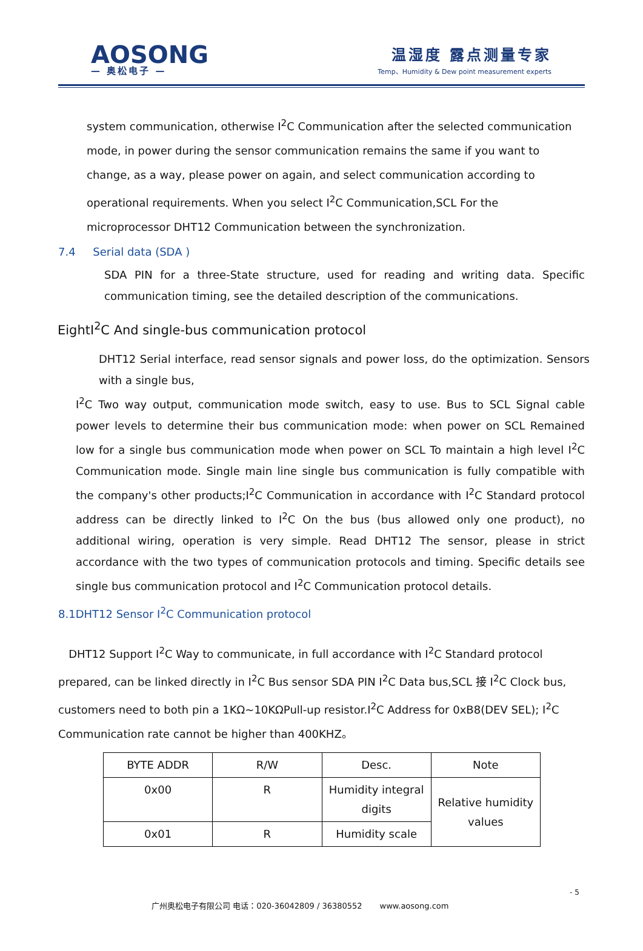AOSONG
— 奥松电子 —
温湿度 露点测量专家
Temp、Humidity & Dew point measurement experts
system communication, otherwise I<sup>2</sup>C Communication after the selected communication mode, in power during the sensor communication remains the same if you want to change, as a way, please power on again, and select communication according to operational requirements. When you select I<sup>2</sup>C Communication,SCL For the microprocessor DHT12 Communication between the synchronization.
7.4 Serial data (SDA )
SDA PIN for a three-State structure, used for reading and writing data. Specific communication timing, see the detailed description of the communications.
EightI<sup>2</sup>C And single-bus communication protocol
DHT12 Serial interface, read sensor signals and power loss, do the optimization. Sensors with a single bus,
I<sup>2</sup>C Two way output, communication mode switch, easy to use. Bus to SCL Signal cable power levels to determine their bus communication mode: when power on SCL Remained low for a single bus communication mode when power on SCL To maintain a high level I<sup>2</sup>C Communication mode. Single main line single bus communication is fully compatible with the company's other products;I<sup>2</sup>C Communication in accordance with I<sup>2</sup>C Standard protocol address can be directly linked to I<sup>2</sup>C On the bus (bus allowed only one product), no additional wiring, operation is very simple. Read DHT12 The sensor, please in strict accordance with the two types of communication protocols and timing. Specific details see single bus communication protocol and I<sup>2</sup>C Communication protocol details.
8.1DHT12 Sensor I<sup>2</sup>C Communication protocol
DHT12 Support I<sup>2</sup>C Way to communicate, in full accordance with I<sup>2</sup>C Standard protocol prepared, can be linked directly in I<sup>2</sup>C Bus sensor SDA PIN I<sup>2</sup>C Data bus,SCL 接 I<sup>2</sup>C Clock bus, customers need to both pin a 1KΩ~10KΩPull-up resistor.I<sup>2</sup>C Address for 0xB8(DEV SEL); I<sup>2</sup>C Communication rate cannot be higher than 400KHZ。
| BYTE ADDR | R/W | Desc. | Note |
| 0x00 | R | Humidity integral digits | Relative humidity values |
| 0x01 | R | Humidity scale | |
- 5
广州奥松电子有限公司 电话：020-36042809 / 36380552 www.aosong.com